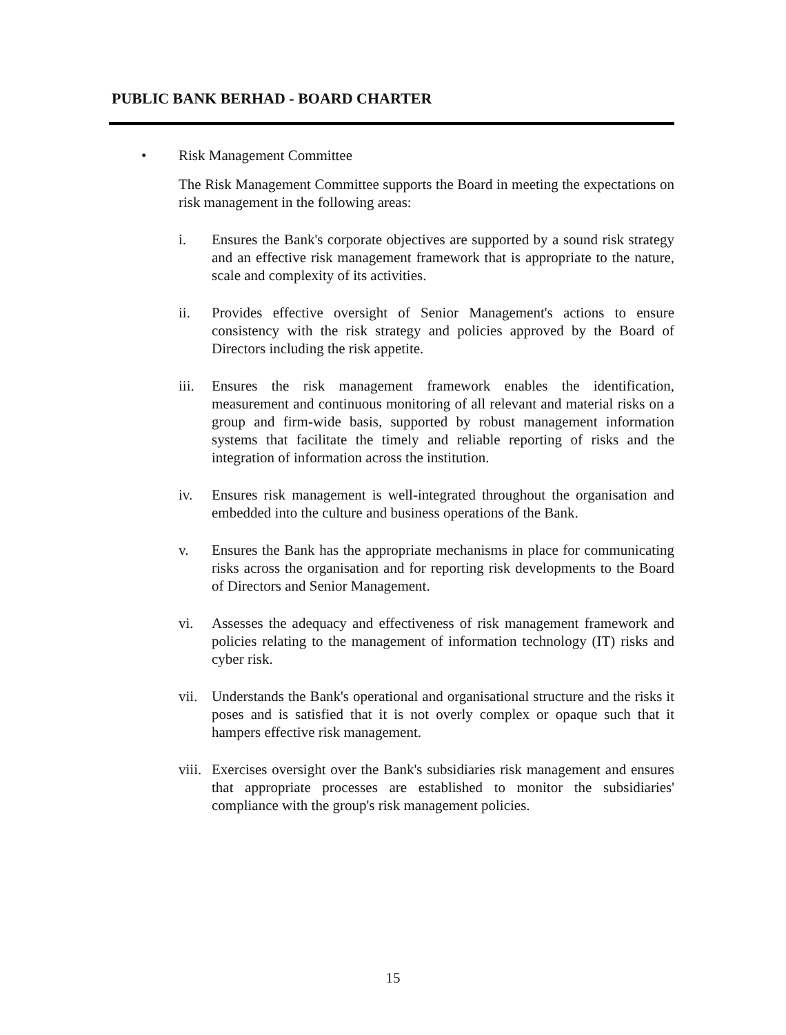PUBLIC BANK BERHAD - BOARD CHARTER
• Risk Management Committee
The Risk Management Committee supports the Board in meeting the expectations on risk management in the following areas:
i. Ensures the Bank's corporate objectives are supported by a sound risk strategy and an effective risk management framework that is appropriate to the nature, scale and complexity of its activities.
ii. Provides effective oversight of Senior Management's actions to ensure consistency with the risk strategy and policies approved by the Board of Directors including the risk appetite.
iii. Ensures the risk management framework enables the identification, measurement and continuous monitoring of all relevant and material risks on a group and firm-wide basis, supported by robust management information systems that facilitate the timely and reliable reporting of risks and the integration of information across the institution.
iv. Ensures risk management is well-integrated throughout the organisation and embedded into the culture and business operations of the Bank.
v. Ensures the Bank has the appropriate mechanisms in place for communicating risks across the organisation and for reporting risk developments to the Board of Directors and Senior Management.
vi. Assesses the adequacy and effectiveness of risk management framework and policies relating to the management of information technology (IT) risks and cyber risk.
vii. Understands the Bank's operational and organisational structure and the risks it poses and is satisfied that it is not overly complex or opaque such that it hampers effective risk management.
viii. Exercises oversight over the Bank's subsidiaries risk management and ensures that appropriate processes are established to monitor the subsidiaries' compliance with the group's risk management policies.
15